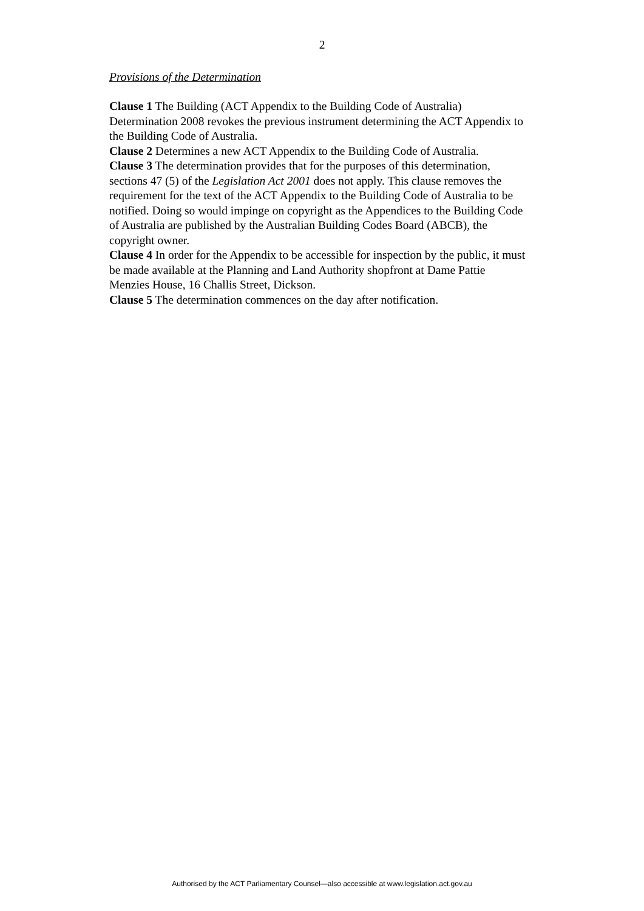2
Provisions of the Determination
Clause 1 The Building (ACT Appendix to the Building Code of Australia) Determination 2008 revokes the previous instrument determining the ACT Appendix to the Building Code of Australia.
Clause 2 Determines a new ACT Appendix to the Building Code of Australia.
Clause 3 The determination provides that for the purposes of this determination, sections 47 (5) of the Legislation Act 2001 does not apply. This clause removes the requirement for the text of the ACT Appendix to the Building Code of Australia to be notified. Doing so would impinge on copyright as the Appendices to the Building Code of Australia are published by the Australian Building Codes Board (ABCB), the copyright owner.
Clause 4 In order for the Appendix to be accessible for inspection by the public, it must be made available at the Planning and Land Authority shopfront at Dame Pattie Menzies House, 16 Challis Street, Dickson.
Clause 5 The determination commences on the day after notification.
Authorised by the ACT Parliamentary Counsel—also accessible at www.legislation.act.gov.au